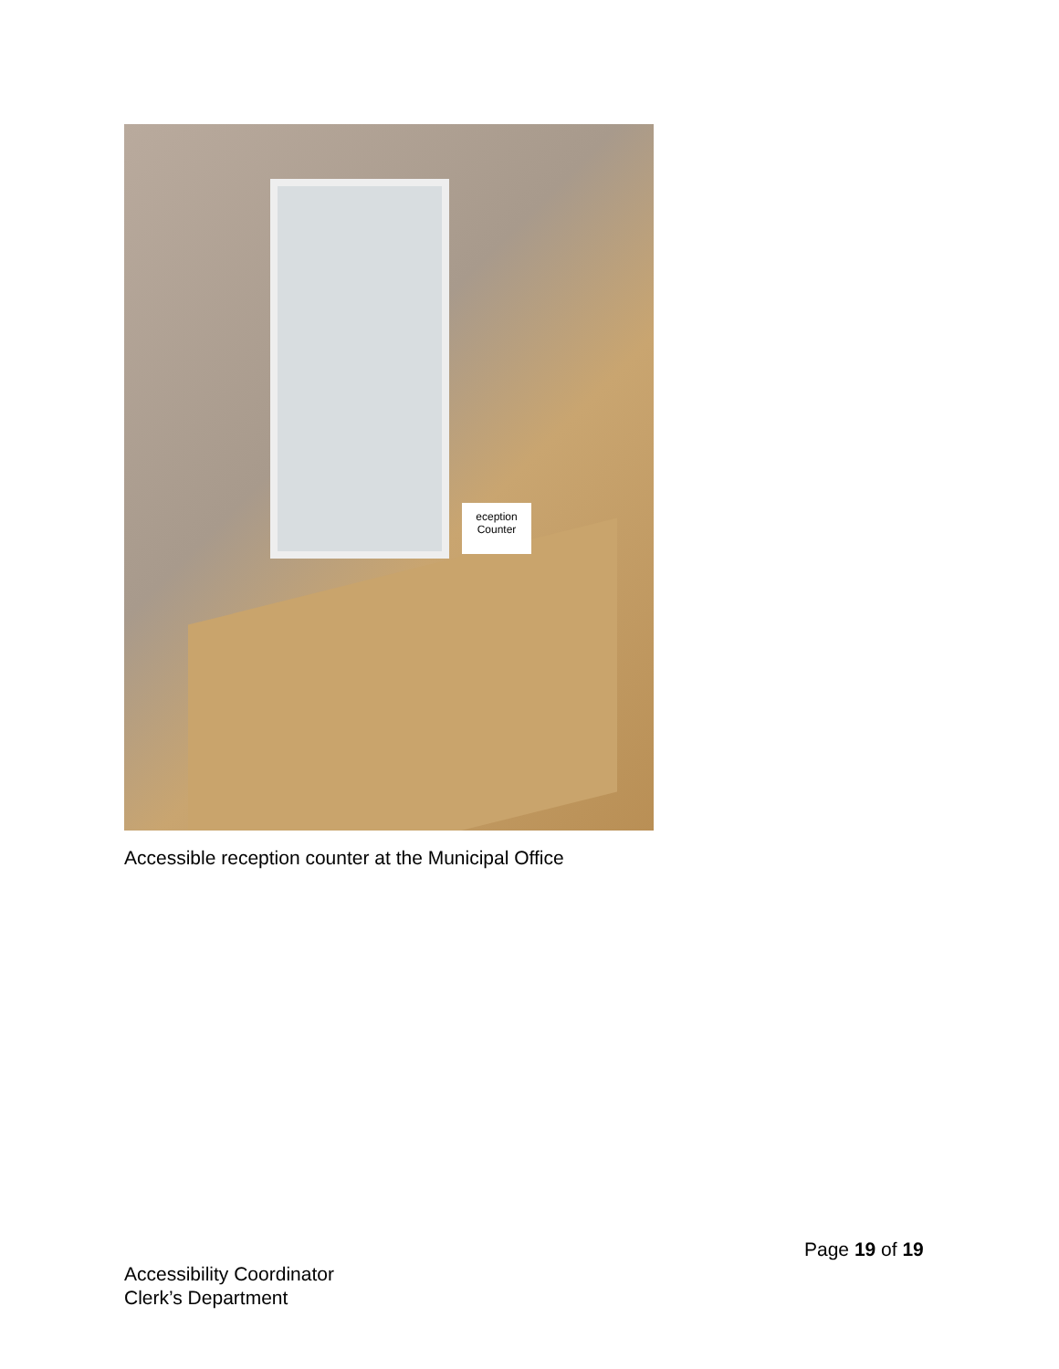eception
Counter
Accessible reception counter at the Municipal Office
Page 19 of 19
Accessibility Coordinator
Clerk’s Department